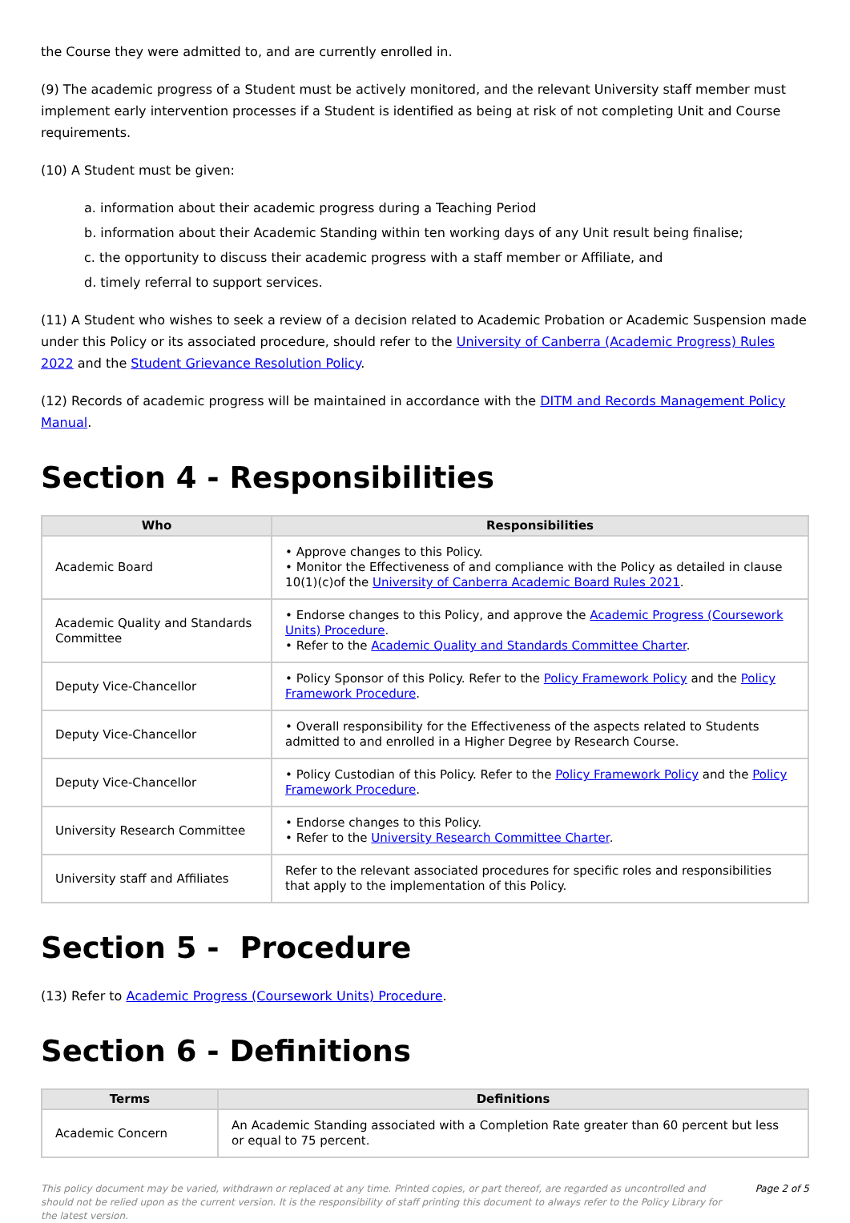the Course they were admitted to, and are currently enrolled in.
(9) The academic progress of a Student must be actively monitored, and the relevant University staff member must implement early intervention processes if a Student is identified as being at risk of not completing Unit and Course requirements.
(10) A Student must be given:
a. information about their academic progress during a Teaching Period
b. information about their Academic Standing within ten working days of any Unit result being finalise;
c. the opportunity to discuss their academic progress with a staff member or Affiliate, and
d. timely referral to support services.
(11) A Student who wishes to seek a review of a decision related to Academic Probation or Academic Suspension made under this Policy or its associated procedure, should refer to the University of Canberra (Academic Progress) Rules 2022 and the Student Grievance Resolution Policy.
(12) Records of academic progress will be maintained in accordance with the DITM and Records Management Policy Manual.
Section 4 - Responsibilities
| Who | Responsibilities |
| --- | --- |
| Academic Board | • Approve changes to this Policy. • Monitor the Effectiveness of and compliance with the Policy as detailed in clause 10(1)(c)of the University of Canberra Academic Board Rules 2021 . |
| Academic Quality and Standards Committee | • Endorse changes to this Policy, and approve the Academic Progress (Coursework Units) Procedure . • Refer to the Academic Quality and Standards Committee Charter . |
| Deputy Vice-Chancellor | • Policy Sponsor of this Policy. Refer to the Policy Framework Policy and the Policy Framework Procedure . |
| Deputy Vice-Chancellor | • Overall responsibility for the Effectiveness of the aspects related to Students admitted to and enrolled in a Higher Degree by Research Course. |
| Deputy Vice-Chancellor | • Policy Custodian of this Policy. Refer to the Policy Framework Policy and the Policy Framework Procedure . |
| University Research Committee | • Endorse changes to this Policy. • Refer to the University Research Committee Charter . |
| University staff and Affiliates | Refer to the relevant associated procedures for specific roles and responsibilities that apply to the implementation of this Policy. |
Section 5 - Procedure
(13) Refer to Academic Progress (Coursework Units) Procedure.
Section 6 - Definitions
| Terms | Definitions |
| --- | --- |
| Academic Concern | An Academic Standing associated with a Completion Rate greater than 60 percent but less or equal to 75 percent. |
This policy document may be varied, withdrawn or replaced at any time. Printed copies, or part thereof, are regarded as uncontrolled and should not be relied upon as the current version. It is the responsibility of staff printing this document to always refer to the Policy Library for the latest version.
Page 2 of 5